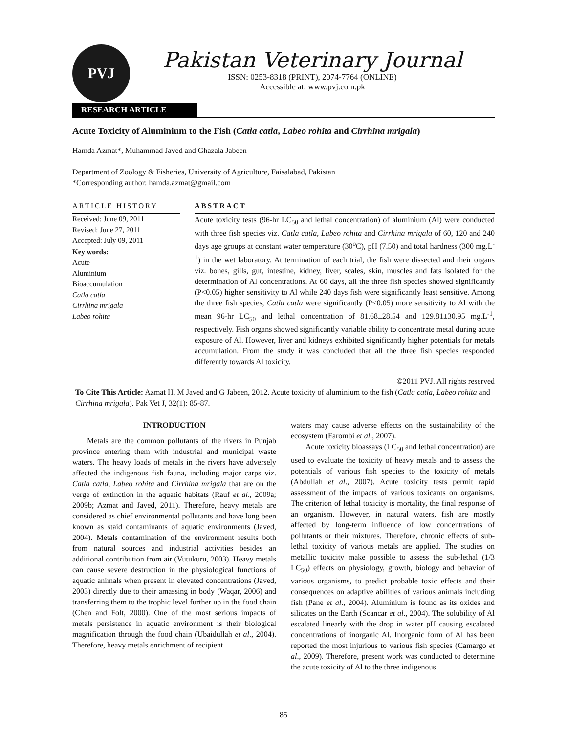PVJ
Pakistan Veterinary Journal
ISSN: 0253-8318 (PRINT), 2074-7764 (ONLINE)
Accessible at: www.pvj.com.pk
RESEARCH ARTICLE
Acute Toxicity of Aluminium to the Fish (Catla catla, Labeo rohita and Cirrhina mrigala)
Hamda Azmat*, Muhammad Javed and Ghazala Jabeen
Department of Zoology & Fisheries, University of Agriculture, Faisalabad, Pakistan
*Corresponding author: hamda.azmat@gmail.com
ARTICLE HISTORY
Received: June 09, 2011
Revised: June 27, 2011
Accepted: July 09, 2011
Key words:
Acute
Aluminium
Bioaccumulation
Catla catla
Cirrhina mrigala
Labeo rohita
ABSTRACT
Acute toxicity tests (96-hr LC<sub>50</sub> and lethal concentration) of aluminium (Al) were conducted with three fish species viz. Catla catla, Labeo rohita and Cirrhina mrigala of 60, 120 and 240 days age groups at constant water temperature (30<sup>o</sup>C), pH (7.50) and total hardness (300 mg.L<sup>-1</sup>) in the wet laboratory. At termination of each trial, the fish were dissected and their organs viz. bones, gills, gut, intestine, kidney, liver, scales, skin, muscles and fats isolated for the determination of Al concentrations. At 60 days, all the three fish species showed significantly (P<0.05) higher sensitivity to Al while 240 days fish were significantly least sensitive. Among the three fish species, Catla catla were significantly (P<0.05) more sensitivity to Al with the mean 96-hr LC<sub>50</sub> and lethal concentration of 81.68±28.54 and 129.81±30.95 mg.L<sup>-1</sup>, respectively. Fish organs showed significantly variable ability to concentrate metal during acute exposure of Al. However, liver and kidneys exhibited significantly higher potentials for metals accumulation. From the study it was concluded that all the three fish species responded differently towards Al toxicity.
©2011 PVJ. All rights reserved
To Cite This Article: Azmat H, M Javed and G Jabeen, 2012. Acute toxicity of aluminium to the fish (Catla catla, Labeo rohita and Cirrhina mrigala). Pak Vet J, 32(1): 85-87.
INTRODUCTION
Metals are the common pollutants of the rivers in Punjab province entering them with industrial and municipal waste waters. The heavy loads of metals in the rivers have adversely affected the indigenous fish fauna, including major carps viz. Catla catla, Labeo rohita and Cirrhina mrigala that are on the verge of extinction in the aquatic habitats (Rauf et al., 2009a; 2009b; Azmat and Javed, 2011). Therefore, heavy metals are considered as chief environmental pollutants and have long been known as staid contaminants of aquatic environments (Javed, 2004). Metals contamination of the environment results both from natural sources and industrial activities besides an additional contribution from air (Vutukuru, 2003). Heavy metals can cause severe destruction in the physiological functions of aquatic animals when present in elevated concentrations (Javed, 2003) directly due to their amassing in body (Waqar, 2006) and transferring them to the trophic level further up in the food chain (Chen and Folt, 2000). One of the most serious impacts of metals persistence in aquatic environment is their biological magnification through the food chain (Ubaidullah et al., 2004). Therefore, heavy metals enrichment of recipient
waters may cause adverse effects on the sustainability of the ecosystem (Farombi et al., 2007).
Acute toxicity bioassays (LC<sub>50</sub> and lethal concentration) are used to evaluate the toxicity of heavy metals and to assess the potentials of various fish species to the toxicity of metals (Abdullah et al., 2007). Acute toxicity tests permit rapid assessment of the impacts of various toxicants on organisms. The criterion of lethal toxicity is mortality, the final response of an organism. However, in natural waters, fish are mostly affected by long-term influence of low concentrations of pollutants or their mixtures. Therefore, chronic effects of sub-lethal toxicity of various metals are applied. The studies on metallic toxicity make possible to assess the sub-lethal (1/3 LC<sub>50</sub>) effects on physiology, growth, biology and behavior of various organisms, to predict probable toxic effects and their consequences on adaptive abilities of various animals including fish (Pane et al., 2004). Aluminium is found as its oxides and silicates on the Earth (Scancar et al., 2004). The solubility of Al escalated linearly with the drop in water pH causing escalated concentrations of inorganic Al. Inorganic form of Al has been reported the most injurious to various fish species (Camargo et al., 2009). Therefore, present work was conducted to determine the acute toxicity of Al to the three indigenous
85